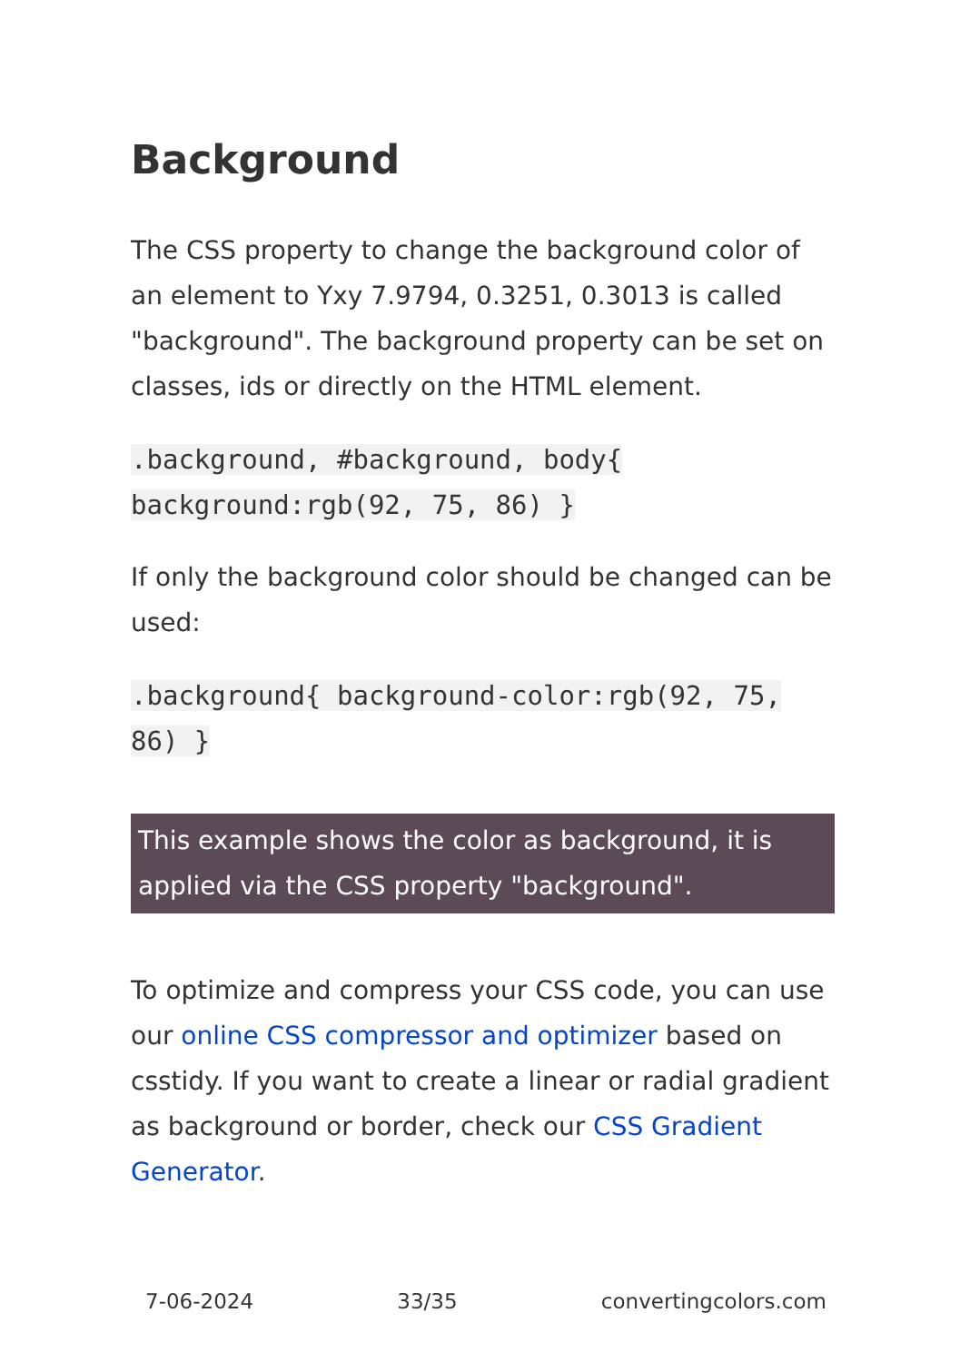Background
The CSS property to change the background color of an element to Yxy 7.9794, 0.3251, 0.3013 is called "background". The background property can be set on classes, ids or directly on the HTML element.
.background, #background, body{ background:rgb(92, 75, 86) }
If only the background color should be changed can be used:
.background{ background-color:rgb(92, 75, 86) }
This example shows the color as background, it is applied via the CSS property "background".
To optimize and compress your CSS code, you can use our online CSS compressor and optimizer based on csstidy. If you want to create a linear or radial gradient as background or border, check our CSS Gradient Generator.
7-06-2024 33/35 convertingcolors.com